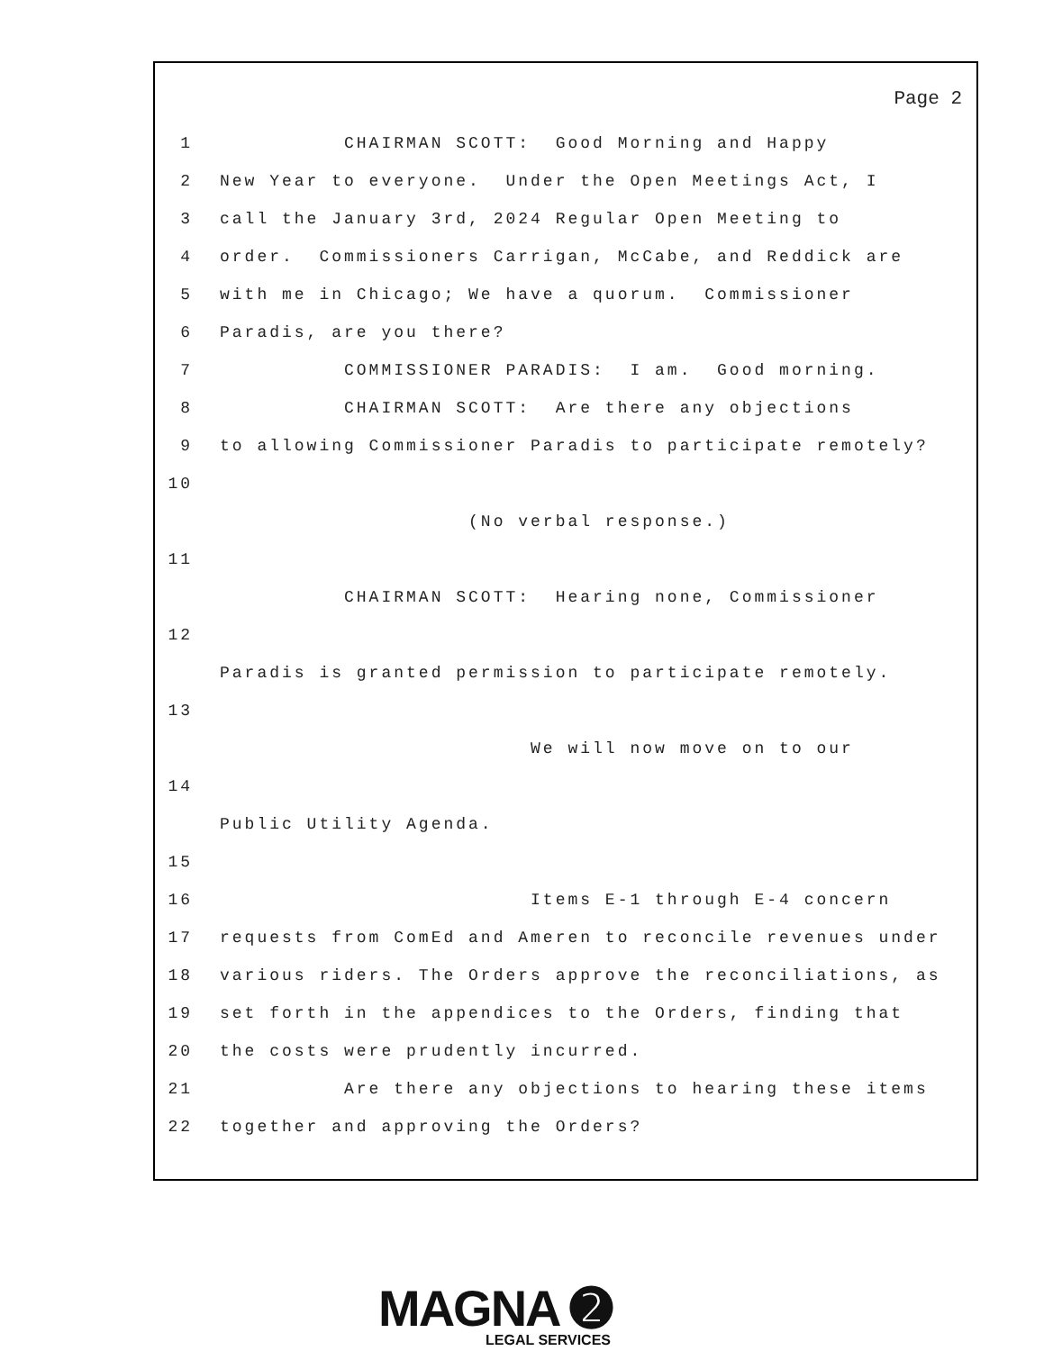Page 2
1 CHAIRMAN SCOTT: Good Morning and Happy
2 New Year to everyone. Under the Open Meetings Act, I
3 call the January 3rd, 2024 Regular Open Meeting to
4 order. Commissioners Carrigan, McCabe, and Reddick are
5 with me in Chicago; We have a quorum. Commissioner
6 Paradis, are you there?
7 COMMISSIONER PARADIS: I am. Good morning.
8 CHAIRMAN SCOTT: Are there any objections
9 to allowing Commissioner Paradis to participate remotely?
10
(No verbal response.)
11
CHAIRMAN SCOTT: Hearing none, Commissioner
12
Paradis is granted permission to participate remotely.
13
We will now move on to our
14
Public Utility Agenda.
15
16 Items E-1 through E-4 concern
17 requests from ComEd and Ameren to reconcile revenues under
18 various riders. The Orders approve the reconciliations, as
19 set forth in the appendices to the Orders, finding that
20 the costs were prudently incurred.
21 Are there any objections to hearing these items
22 together and approving the Orders?
MAGNA ➋
LEGAL SERVICES